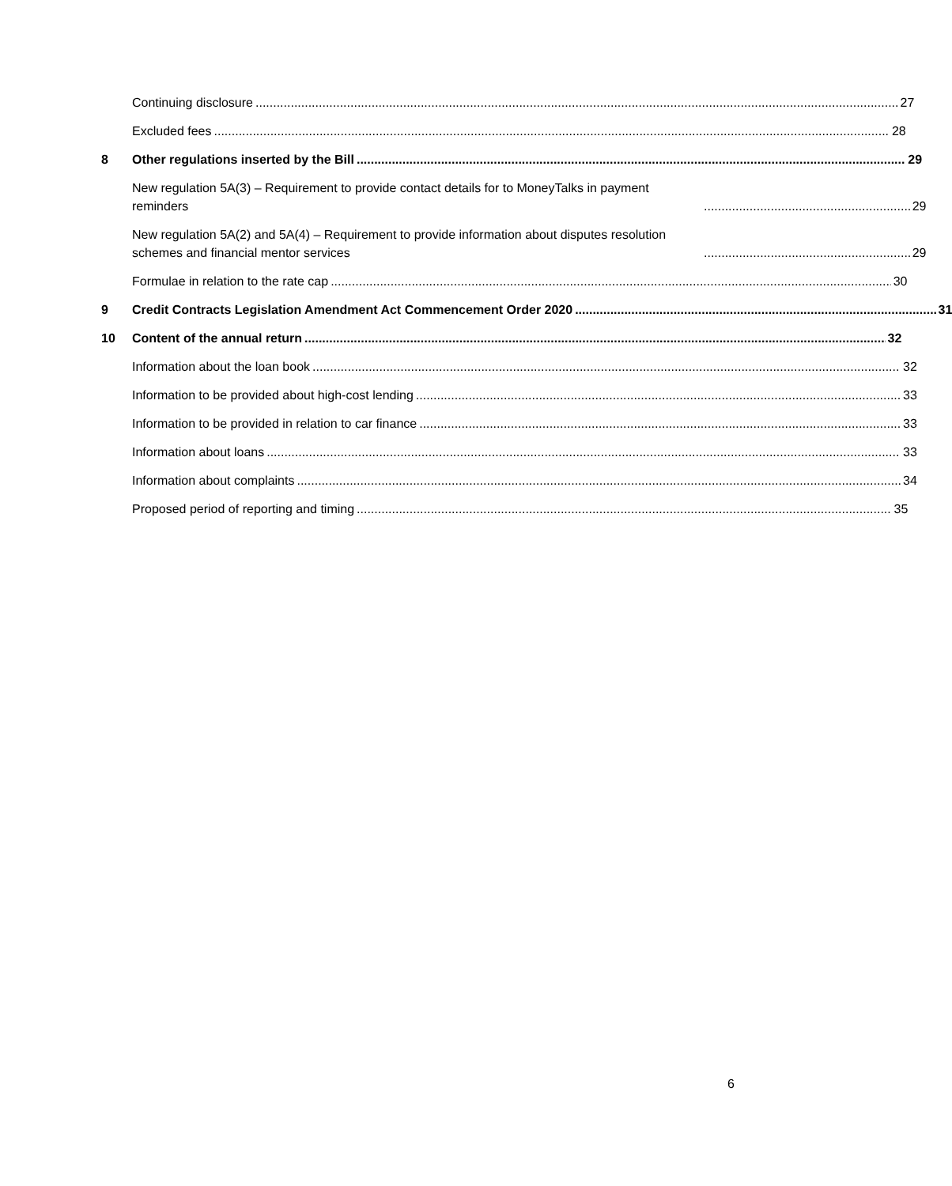Continuing disclosure 27
Excluded fees 28
8
Other regulations inserted by the Bill 29
New regulation 5A(3) – Requirement to provide contact details for to MoneyTalks in payment reminders 29
New regulation 5A(2) and 5A(4) – Requirement to provide information about disputes resolution schemes and financial mentor services 29
Formulae in relation to the rate cap 30
9
Credit Contracts Legislation Amendment Act Commencement Order 2020 31
10
Content of the annual return 32
Information about the loan book 32
Information to be provided about high-cost lending 33
Information to be provided in relation to car finance 33
Information about loans 33
Information about complaints 34
Proposed period of reporting and timing 35
6